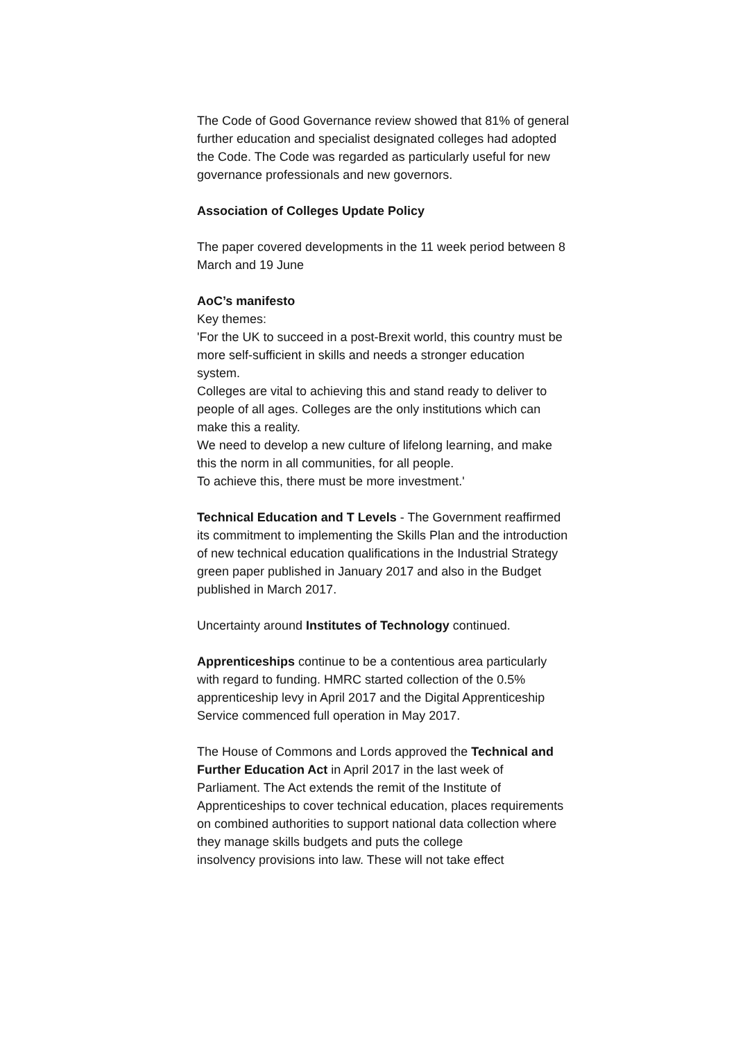The Code of Good Governance review showed that 81% of general further education and specialist designated colleges had adopted the Code. The Code was regarded as particularly useful for new governance professionals and new governors.
Association of Colleges Update Policy
The paper covered developments in the 11 week period between 8 March and 19 June
AoC’s manifesto
Key themes:
'For the UK to succeed in a post-Brexit world, this country must be more self-sufficient in skills and needs a stronger education system.
Colleges are vital to achieving this and stand ready to deliver to people of all ages. Colleges are the only institutions which can make this a reality.
We need to develop a new culture of lifelong learning, and make this the norm in all communities, for all people.
To achieve this, there must be more investment.'
Technical Education and T Levels - The Government reaffirmed its commitment to implementing the Skills Plan and the introduction of new technical education qualifications in the Industrial Strategy green paper published in January 2017 and also in the Budget published in March 2017.
Uncertainty around Institutes of Technology continued.
Apprenticeships continue to be a contentious area particularly with regard to funding. HMRC started collection of the 0.5% apprenticeship levy in April 2017 and the Digital Apprenticeship Service commenced full operation in May 2017.
The House of Commons and Lords approved the Technical and Further Education Act in April 2017 in the last week of Parliament. The Act extends the remit of the Institute of Apprenticeships to cover technical education, places requirements on combined authorities to support national data collection where they manage skills budgets and puts the college
insolvency provisions into law. These will not take effect